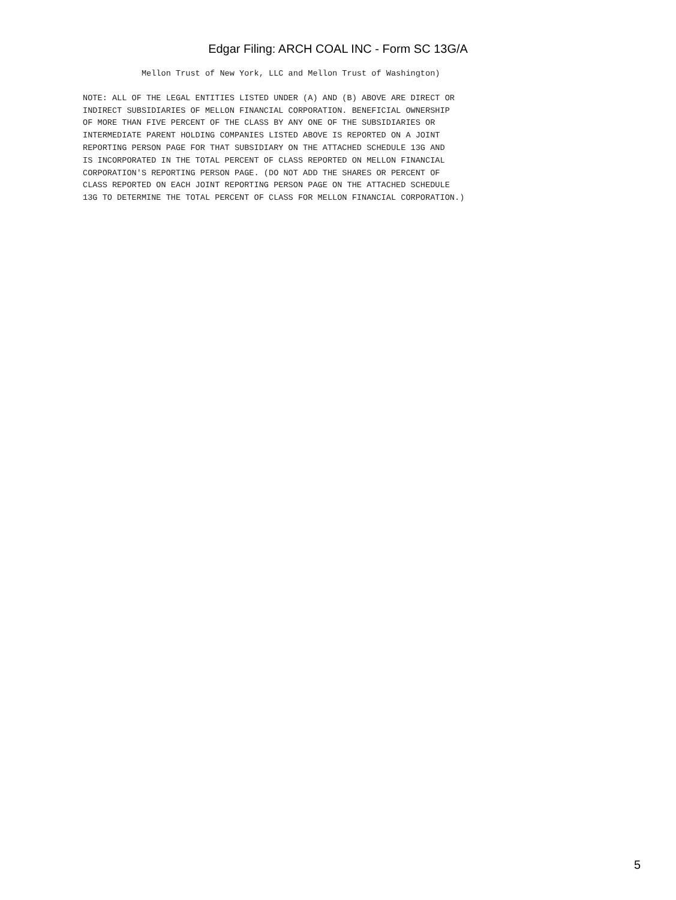Edgar Filing: ARCH COAL INC - Form SC 13G/A
            Mellon Trust of New York, LLC and Mellon Trust of Washington)
NOTE: ALL OF THE LEGAL ENTITIES LISTED UNDER (A) AND (B) ABOVE ARE DIRECT OR
INDIRECT SUBSIDIARIES OF MELLON FINANCIAL CORPORATION. BENEFICIAL OWNERSHIP
OF MORE THAN FIVE PERCENT OF THE CLASS BY ANY ONE OF THE SUBSIDIARIES OR
INTERMEDIATE PARENT HOLDING COMPANIES LISTED ABOVE IS REPORTED ON A JOINT
REPORTING PERSON PAGE FOR THAT SUBSIDIARY ON THE ATTACHED SCHEDULE 13G AND
IS INCORPORATED IN THE TOTAL PERCENT OF CLASS REPORTED ON MELLON FINANCIAL
CORPORATION'S REPORTING PERSON PAGE. (DO NOT ADD THE SHARES OR PERCENT OF
CLASS REPORTED ON EACH JOINT REPORTING PERSON PAGE ON THE ATTACHED SCHEDULE
13G TO DETERMINE THE TOTAL PERCENT OF CLASS FOR MELLON FINANCIAL CORPORATION.)
5